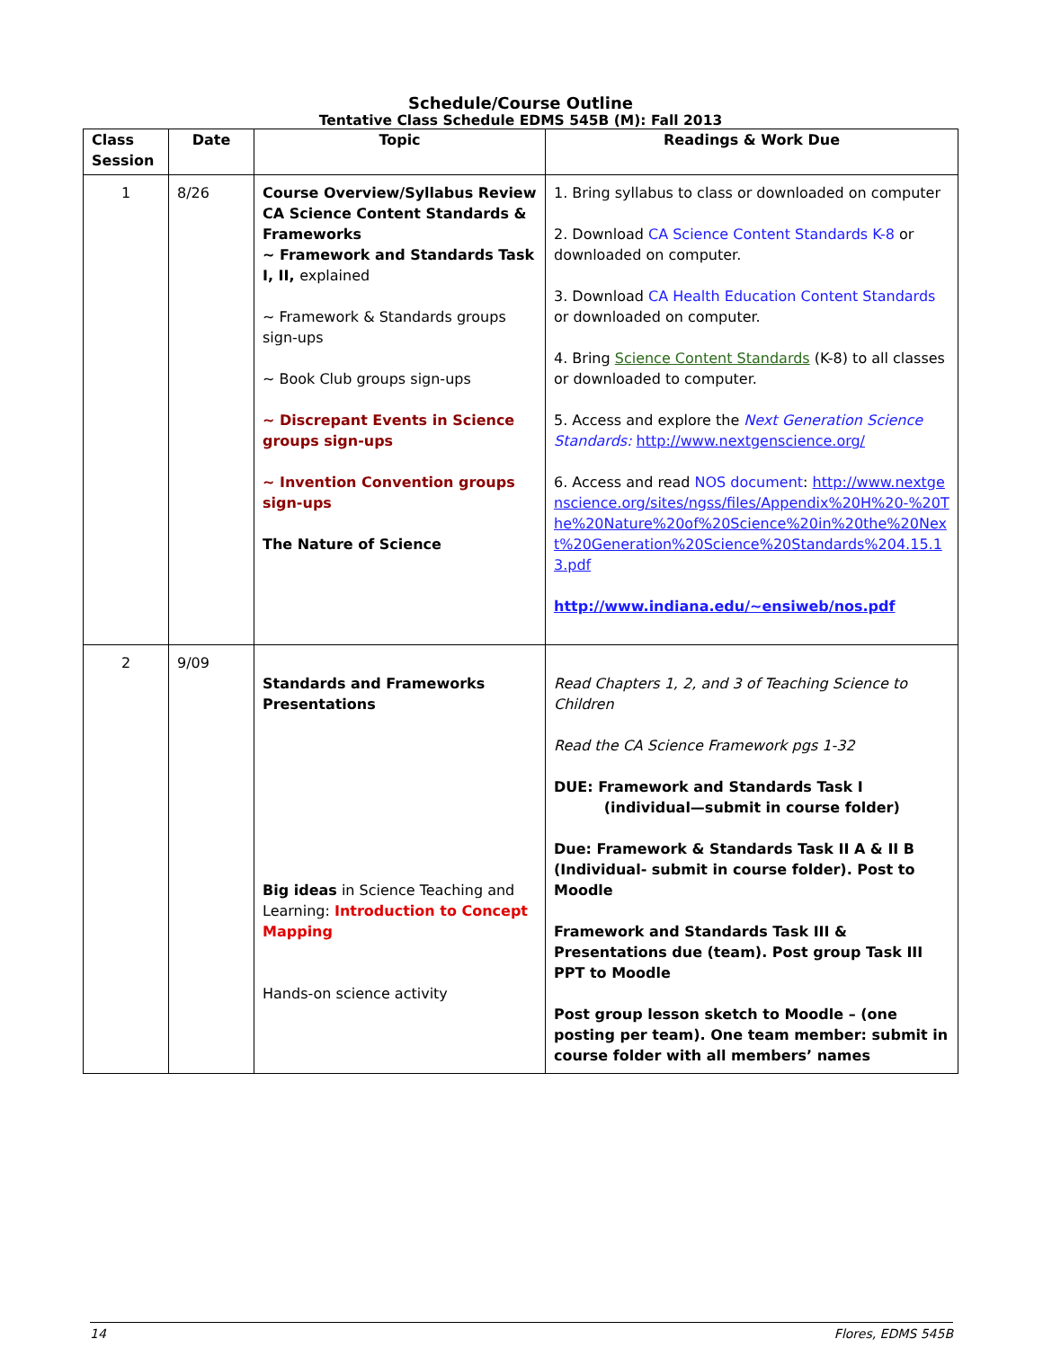Schedule/Course Outline
Tentative Class Schedule EDMS 545B (M): Fall 2013
| Class Session | Date | Topic | Readings & Work Due |
| --- | --- | --- | --- |
| 1 | 8/26 | Course Overview/Syllabus Review CA Science Content Standards & Frameworks ~ Framework and Standards Task I, II, explained ~ Framework & Standards groups sign-ups ~ Book Club groups sign-ups ~ Discrepant Events in Science groups sign-ups ~ Invention Convention groups sign-ups The Nature of Science | 1. Bring syllabus to class or downloaded on computer 2. Download CA Science Content Standards K-8 or downloaded on computer. 3. Download CA Health Education Content Standards or downloaded on computer. 4. Bring Science Content Standards (K-8) to all classes or downloaded to computer. 5. Access and explore the Next Generation Science Standards: http://www.nextgenscience.org/ 6. Access and read NOS document : http://www.nextgenscience.org/sites/ngss/files/Appendix%20H%20-%20The%20Nature%20of%20Science%20in%20the%20Next%20Generation%20Science%20Standards%204.15.13.pdf http://www.indiana.edu/~ensiweb/nos.pdf |
| 2 | 9/09 | Standards and Frameworks Presentations Big ideas in Science Teaching and Learning: Introduction to Concept Mapping Hands-on science activity | Read Chapters 1, 2, and 3 of Teaching Science to Children Read the CA Science Framework pgs 1-32 DUE: Framework and Standards Task I (individual—submit in course folder) Due: Framework & Standards Task II A & II B (Individual- submit in course folder). Post to Moodle Framework and Standards Task III & Presentations due (team). Post group Task III PPT to Moodle Post group lesson sketch to Moodle – (one posting per team). One team member: submit in course folder with all members’ names |
14 Flores, EDMS 545B